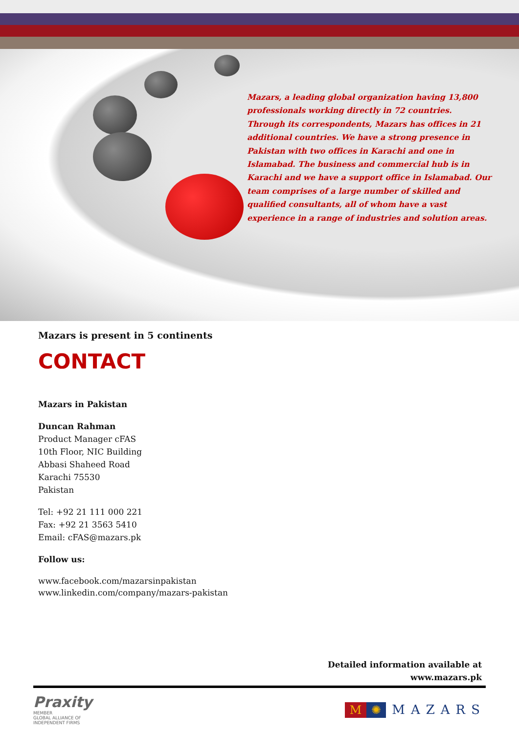Mazars, a leading global organization having 13,800 professionals working directly in 72 countries. Through its correspondents, Mazars has offices in 21 additional countries. We have a strong presence in Pakistan with two offices in Karachi and one in Islamabad. The business and commercial hub is in Karachi and we have a support office in Islamabad. Our team comprises of a large number of skilled and qualified consultants, all of whom have a vast experience in a range of industries and solution areas.
Mazars is present in 5 continents
CONTACT
Mazars in Pakistan
Duncan Rahman
Product Manager cFAS
10th Floor, NIC Building
Abbasi Shaheed Road
Karachi 75530
Pakistan
Tel: +92 21 111 000 221
Fax: +92 21 3563 5410
Email: cFAS@mazars.pk
Follow us:
www.facebook.com/mazarsinpakistan
www.linkedin.com/company/mazars-pakistan
Detailed information available at
www.mazars.pk
Praxity
MEMBER
GLOBAL ALLIANCE OF
INDEPENDENT FIRMS
M ✺ MAZARS